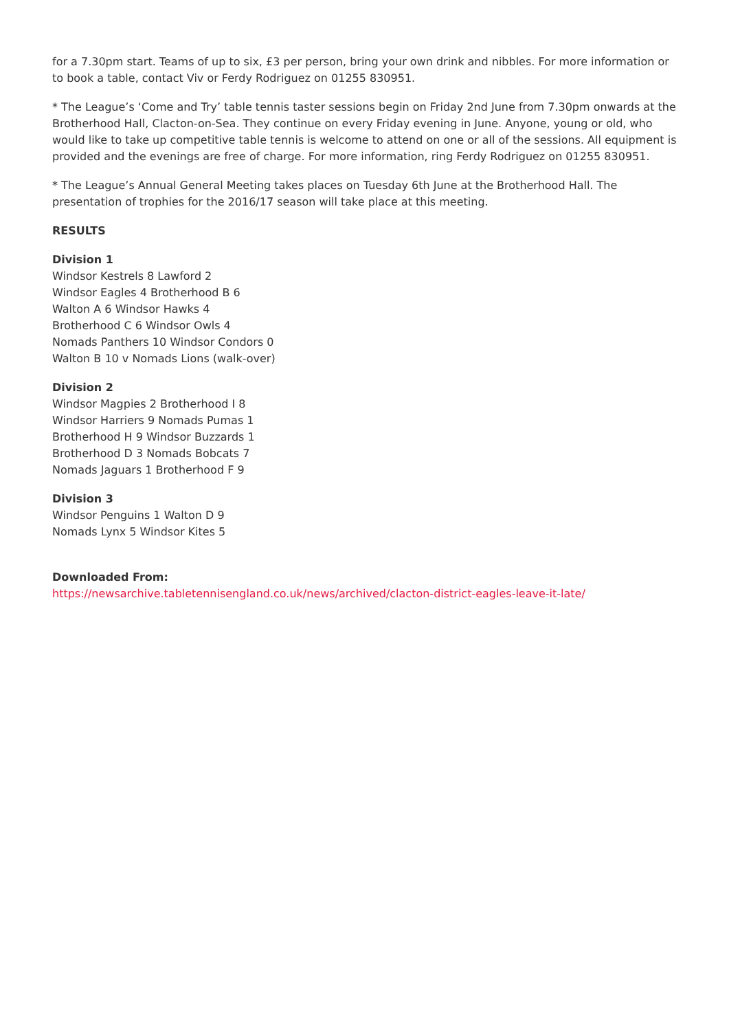for a 7.30pm start. Teams of up to six, £3 per person, bring your own drink and nibbles. For more information or to book a table, contact Viv or Ferdy Rodriguez on 01255 830951.
* The League’s ‘Come and Try’ table tennis taster sessions begin on Friday 2nd June from 7.30pm onwards at the Brotherhood Hall, Clacton-on-Sea. They continue on every Friday evening in June. Anyone, young or old, who would like to take up competitive table tennis is welcome to attend on one or all of the sessions. All equipment is provided and the evenings are free of charge. For more information, ring Ferdy Rodriguez on 01255 830951.
* The League’s Annual General Meeting takes places on Tuesday 6th June at the Brotherhood Hall. The presentation of trophies for the 2016/17 season will take place at this meeting.
RESULTS
Division 1
Windsor Kestrels 8 Lawford 2
Windsor Eagles 4 Brotherhood B 6
Walton A 6 Windsor Hawks 4
Brotherhood C 6 Windsor Owls 4
Nomads Panthers 10 Windsor Condors 0
Walton B 10 v Nomads Lions (walk-over)
Division 2
Windsor Magpies 2 Brotherhood I 8
Windsor Harriers 9 Nomads Pumas 1
Brotherhood H 9 Windsor Buzzards 1
Brotherhood D 3 Nomads Bobcats 7
Nomads Jaguars 1 Brotherhood F 9
Division 3
Windsor Penguins 1 Walton D 9
Nomads Lynx 5 Windsor Kites 5
Downloaded From:
https://newsarchive.tabletennisengland.co.uk/news/archived/clacton-district-eagles-leave-it-late/